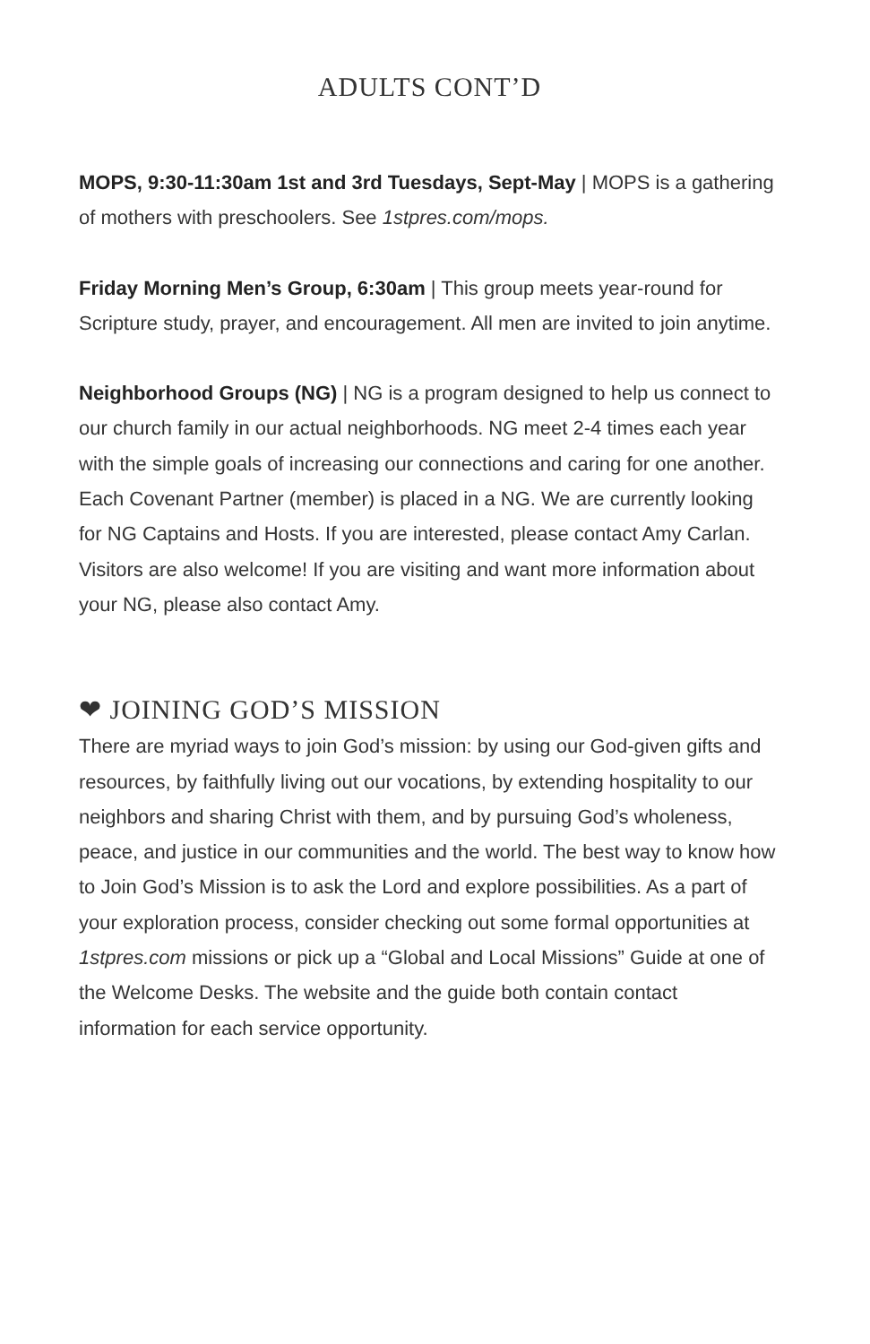ADULTS CONT’D
MOPS, 9:30-11:30am 1st and 3rd Tuesdays, Sept-May | MOPS is a gathering of mothers with preschoolers. See 1stpres.com/mops.
Friday Morning Men’s Group, 6:30am | This group meets year-round for Scripture study, prayer, and encouragement. All men are invited to join anytime.
Neighborhood Groups (NG) | NG is a program designed to help us connect to our church family in our actual neighborhoods. NG meet 2-4 times each year with the simple goals of increasing our connections and caring for one another. Each Covenant Partner (member) is placed in a NG. We are currently looking for NG Captains and Hosts. If you are interested, please contact Amy Carlan. Visitors are also welcome! If you are visiting and want more information about your NG, please also contact Amy.
❤ JOINING GOD’S MISSION
There are myriad ways to join God’s mission: by using our God-given gifts and resources, by faithfully living out our vocations, by extending hospitality to our neighbors and sharing Christ with them, and by pursuing God’s wholeness, peace, and justice in our communities and the world. The best way to know how to Join God’s Mission is to ask the Lord and explore possibilities. As a part of your exploration process, consider checking out some formal opportunities at 1stpres.com missions or pick up a “Global and Local Missions” Guide at one of the Welcome Desks. The website and the guide both contain contact information for each service opportunity.